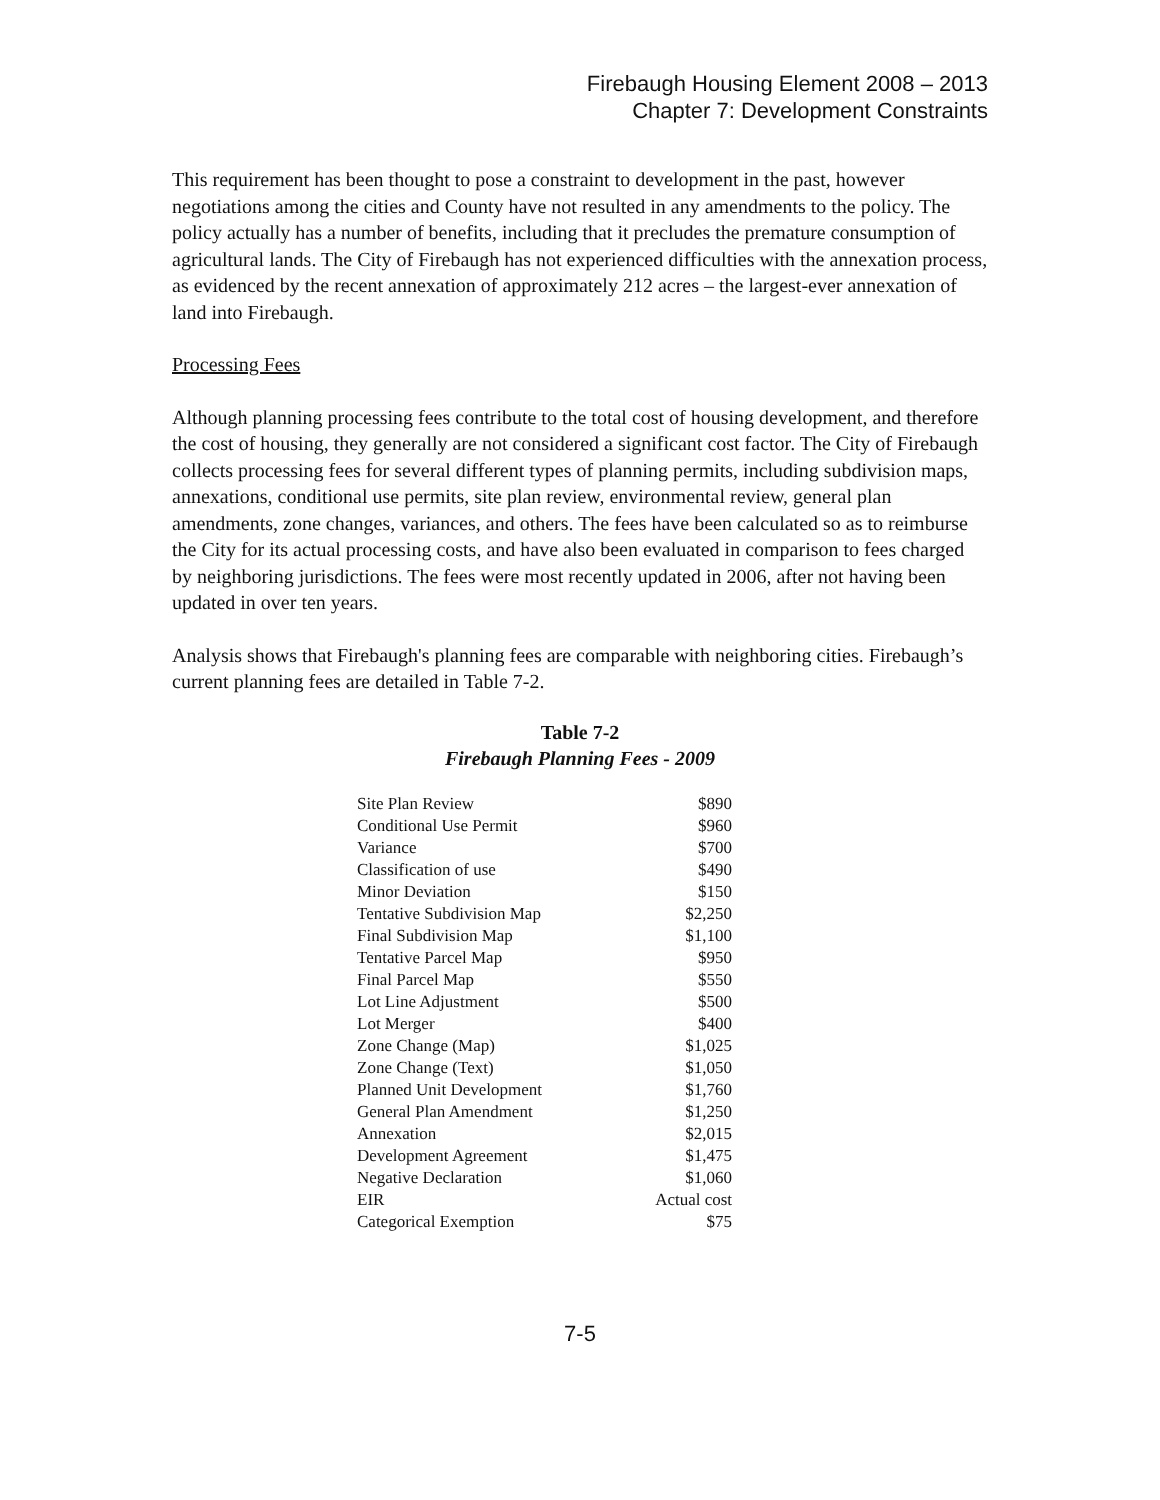Firebaugh Housing Element 2008 – 2013
Chapter 7: Development Constraints
This requirement has been thought to pose a constraint to development in the past, however negotiations among the cities and County have not resulted in any amendments to the policy. The policy actually has a number of benefits, including that it precludes the premature consumption of agricultural lands. The City of Firebaugh has not experienced difficulties with the annexation process, as evidenced by the recent annexation of approximately 212 acres – the largest-ever annexation of land into Firebaugh.
Processing Fees
Although planning processing fees contribute to the total cost of housing development, and therefore the cost of housing, they generally are not considered a significant cost factor. The City of Firebaugh collects processing fees for several different types of planning permits, including subdivision maps, annexations, conditional use permits, site plan review, environmental review, general plan amendments, zone changes, variances, and others. The fees have been calculated so as to reimburse the City for its actual processing costs, and have also been evaluated in comparison to fees charged by neighboring jurisdictions. The fees were most recently updated in 2006, after not having been updated in over ten years.
Analysis shows that Firebaugh's planning fees are comparable with neighboring cities. Firebaugh’s current planning fees are detailed in Table 7-2.
Table 7-2
Firebaugh Planning Fees - 2009
| Site Plan Review | $890 |
| Conditional Use Permit | $960 |
| Variance | $700 |
| Classification of use | $490 |
| Minor Deviation | $150 |
| Tentative Subdivision Map | $2,250 |
| Final Subdivision Map | $1,100 |
| Tentative Parcel Map | $950 |
| Final Parcel Map | $550 |
| Lot Line Adjustment | $500 |
| Lot Merger | $400 |
| Zone Change (Map) | $1,025 |
| Zone Change (Text) | $1,050 |
| Planned Unit Development | $1,760 |
| General Plan Amendment | $1,250 |
| Annexation | $2,015 |
| Development Agreement | $1,475 |
| Negative Declaration | $1,060 |
| EIR | Actual cost |
| Categorical Exemption | $75 |
7-5